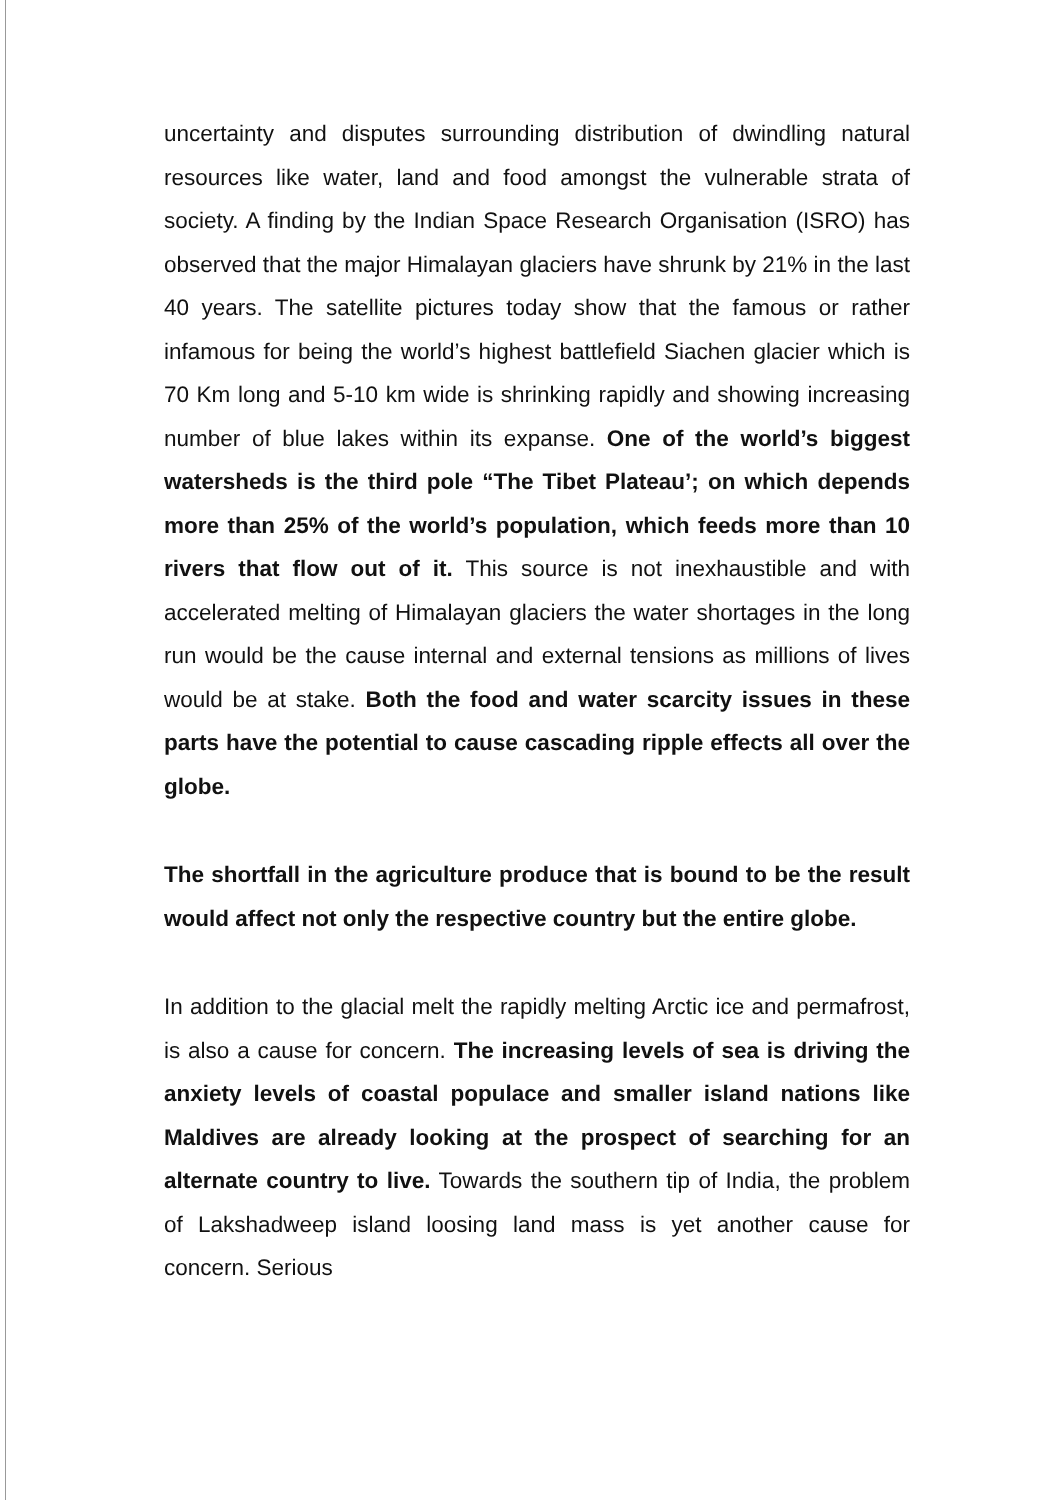uncertainty and disputes surrounding distribution of dwindling natural resources like water, land and food amongst the vulnerable strata of society. A finding by the Indian Space Research Organisation (ISRO) has observed that the major Himalayan glaciers have shrunk by 21% in the last 40 years. The satellite pictures today show that the famous or rather infamous for being the world’s highest battlefield Siachen glacier which is 70 Km long and 5-10 km wide is shrinking rapidly and showing increasing number of blue lakes within its expanse. One of the world’s biggest watersheds is the third pole “The Tibet Plateau’; on which depends more than 25% of the world’s population, which feeds more than 10 rivers that flow out of it. This source is not inexhaustible and with accelerated melting of Himalayan glaciers the water shortages in the long run would be the cause internal and external tensions as millions of lives would be at stake. Both the food and water scarcity issues in these parts have the potential to cause cascading ripple effects all over the globe.
The shortfall in the agriculture produce that is bound to be the result would affect not only the respective country but the entire globe.
In addition to the glacial melt the rapidly melting Arctic ice and permafrost, is also a cause for concern. The increasing levels of sea is driving the anxiety levels of coastal populace and smaller island nations like Maldives are already looking at the prospect of searching for an alternate country to live. Towards the southern tip of India, the problem of Lakshadweep island loosing land mass is yet another cause for concern. Serious